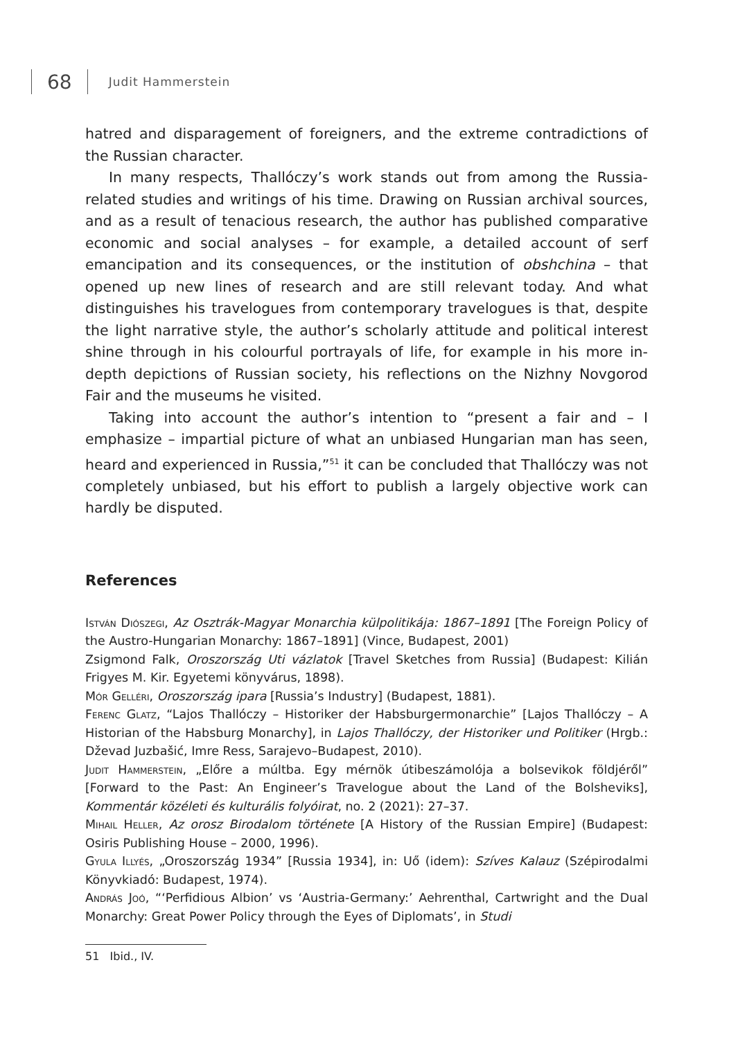68
Judit Hammerstein
hatred and disparagement of foreigners, and the extreme contradictions of the Russian character.
In many respects, Thallóczy’s work stands out from among the Russia-related studies and writings of his time. Drawing on Russian archival sources, and as a result of tenacious research, the author has published comparative economic and social analyses – for example, a detailed account of serf emancipation and its consequences, or the institution of obshchina – that opened up new lines of research and are still relevant today. And what distinguishes his travelogues from contemporary travelogues is that, despite the light narrative style, the author’s scholarly attitude and political interest shine through in his colourful portrayals of life, for example in his more in-depth depictions of Russian society, his reflections on the Nizhny Novgorod Fair and the museums he visited.
Taking into account the author’s intention to “present a fair and – I emphasize – impartial picture of what an unbiased Hungarian man has seen, heard and experienced in Russia,”<sup>51</sup> it can be concluded that Thallóczy was not completely unbiased, but his effort to publish a largely objective work can hardly be disputed.
References
István Diószegi, Az Osztrák-Magyar Monarchia külpolitikája: 1867–1891 [The Foreign Policy of the Austro-Hungarian Monarchy: 1867–1891] (Vince, Budapest, 2001)
Zsigmond Falk, Oroszország Uti vázlatok [Travel Sketches from Russia] (Budapest: Kilián Frigyes M. Kir. Egyetemi könyvárus, 1898).
Mór Gelléri, Oroszország ipara [Russia’s Industry] (Budapest, 1881).
Ferenc Glatz, “Lajos Thallóczy – Historiker der Habsburgermonarchie” [Lajos Thallóczy – A Historian of the Habsburg Monarchy], in Lajos Thallóczy, der Historiker und Politiker (Hrgb.: Dževad Juzbašić, Imre Ress, Sarajevo–Budapest, 2010).
Judit Hammerstein, „Előre a múltba. Egy mérnök útibeszámolója a bolsevikok földjéről” [Forward to the Past: An Engineer’s Travelogue about the Land of the Bolsheviks], Kommentár közéleti és kulturális folyóirat, no. 2 (2021): 27–37.
Mihail Heller, Az orosz Birodalom története [A History of the Russian Empire] (Budapest: Osiris Publishing House – 2000, 1996).
Gyula Illyés, „Oroszország 1934” [Russia 1934], in: Uő (idem): Szíves Kalauz (Szépirodalmi Könyvkiadó: Budapest, 1974).
András Joó, “‘Perfidious Albion’ vs ‘Austria-Germany:’ Aehrenthal, Cartwright and the Dual Monarchy: Great Power Policy through the Eyes of Diplomats’, in Studi
51 Ibid., IV.